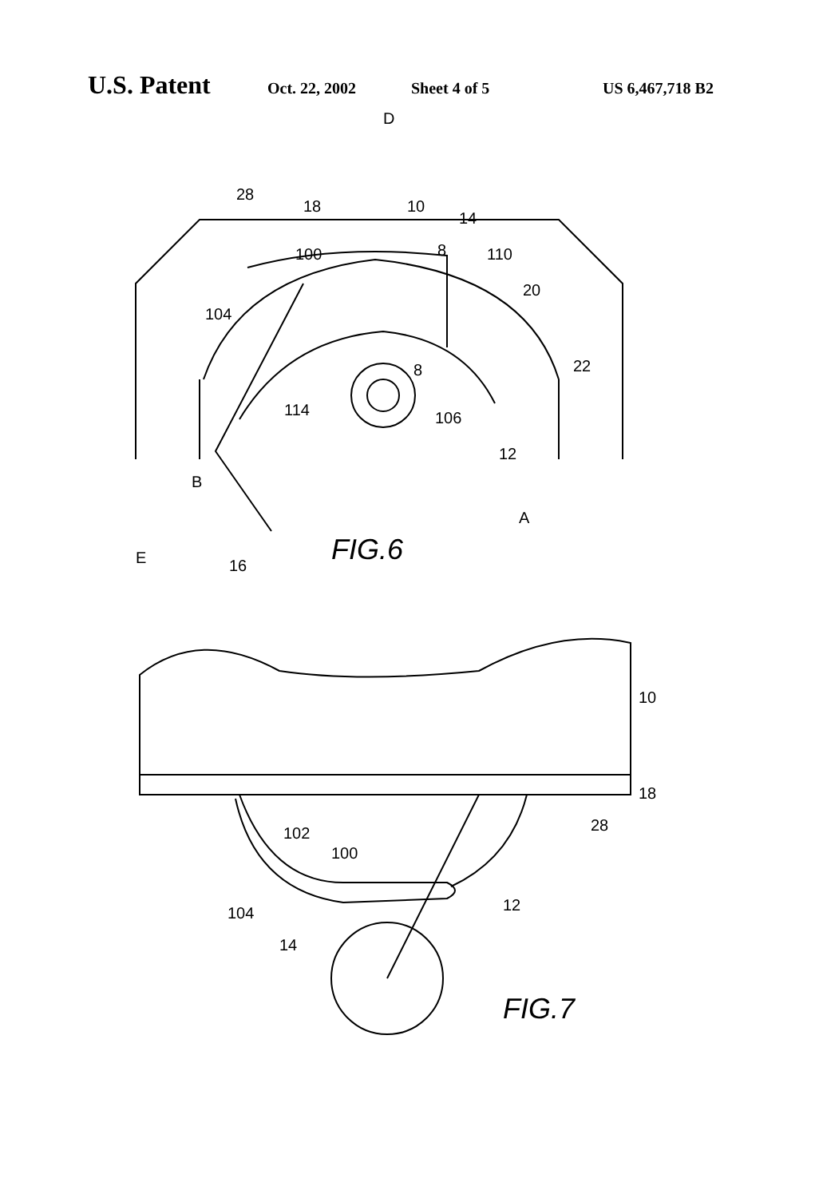U.S. Patent Oct. 22, 2002 Sheet 4 of 5 US 6,467,718 B2
D
28
18
10
14
8
100
110
20
104
22
8
114
106
12
B
A
E
16
FIG.6
10
18
28
102
100
104
12
14
FIG.7